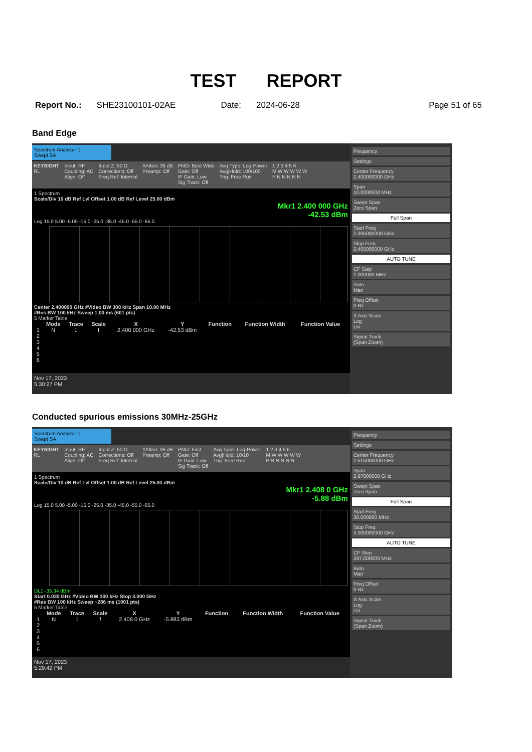TEST REPORT
Report No.: SHE23100101-02AE Date: 2024-06-28 Page 51 of 65
Band Edge
Spectrum Analyzer 1
Swept SA
KEYSIGHT
RL
Input: RF
Coupling: AC
Align: Off
Input Z: 50 Ω
Corrections: Off
Freq Ref: Internal
#Atten: 36 dB
Preamp: Off
PNO: Best Wide
Gate: Off
IF Gain: Low
Sig Track: Off
Avg Type: Log-Power
Avg|Hold: 100/100
Trig: Free Run
1 2 3 4 5 6
M W W W W W
P N N N N N
1 Spectrum
Scale/Div 10 dB Ref Lvl Offset 1.00 dB Ref Level 25.00 dBm
Mkr1 2.400 000 GHz
-42.53 dBm
Log 15.0 5.00 -5.00 -15.0 -25.0 -35.0 -45.0 -55.0 -65.0
Center 2.400000 GHz #Video BW 300 kHz Span 10.00 MHz
#Res BW 100 kHz Sweep 1.00 ms (601 pts)
5 Marker Table
| | Mode | Trace | Scale | X | Y | Function | Function Width | Function Value |
| --- | --- | --- | --- | --- | --- | --- | --- | --- |
| 1 | N | 1 | f | 2.400 000 GHz | -42.53 dBm | | | |
| 2 | | | | | | | | |
| 3 | | | | | | | | |
| 4 | | | | | | | | |
| 5 | | | | | | | | |
| 6 | | | | | | | | |
Nov 17, 2023
5:30:27 PM
Frequency
Settings
Center Frequency
2.400000000 GHz
Span
10.0000000 MHz
Swept Span
Zero Span
Full Span
Start Freq
2.395000000 GHz
Stop Freq
2.405000000 GHz
AUTO TUNE
CF Step
1.000000 MHz
Auto
Man
Freq Offset
0 Hz
X Axis Scale
Log
Lin
Signal Track
(Span Zoom)
Conducted spurious emissions 30MHz-25GHz
Spectrum Analyzer 1
Swept SA
KEYSIGHT
RL
Input: RF
Coupling: AC
Align: Off
Input Z: 50 Ω
Corrections: Off
Freq Ref: Internal
#Atten: 36 dB
Preamp: Off
PNO: Fast
Gate: Off
IF Gain: Low
Sig Track: Off
Avg Type: Log-Power
Avg|Hold: 10/10
Trig: Free Run
1 2 3 4 5 6
M W W W W W
P N N N N N
1 Spectrum
Scale/Div 10 dB Ref Lvl Offset 1.00 dB Ref Level 25.00 dBm
Mkr1 2.408 0 GHz
-5.88 dBm
Log 15.0 5.00 -5.00 -15.0 -25.0 -35.0 -45.0 -55.0 -65.0
DL1 -35.34 dBm
Start 0.030 GHz #Video BW 300 kHz Stop 3.000 GHz
#Res BW 100 kHz Sweep ~286 ms (1001 pts)
5 Marker Table
| | Mode | Trace | Scale | X | Y | Function | Function Width | Function Value |
| --- | --- | --- | --- | --- | --- | --- | --- | --- |
| 1 | N | 1 | f | 2.408 0 GHz | -5.883 dBm | | | |
| 2 | | | | | | | | |
| 3 | | | | | | | | |
| 4 | | | | | | | | |
| 5 | | | | | | | | |
| 6 | | | | | | | | |
Nov 17, 2023
5:29:42 PM
Frequency
Settings
Center Frequency
1.515000000 GHz
Span
2.97000000 GHz
Swept Span
Zero Span
Full Span
Start Freq
30.000000 MHz
Stop Freq
3.000000000 GHz
AUTO TUNE
CF Step
297.000000 MHz
Auto
Man
Freq Offset
0 Hz
X Axis Scale
Log
Lin
Signal Track
(Span Zoom)